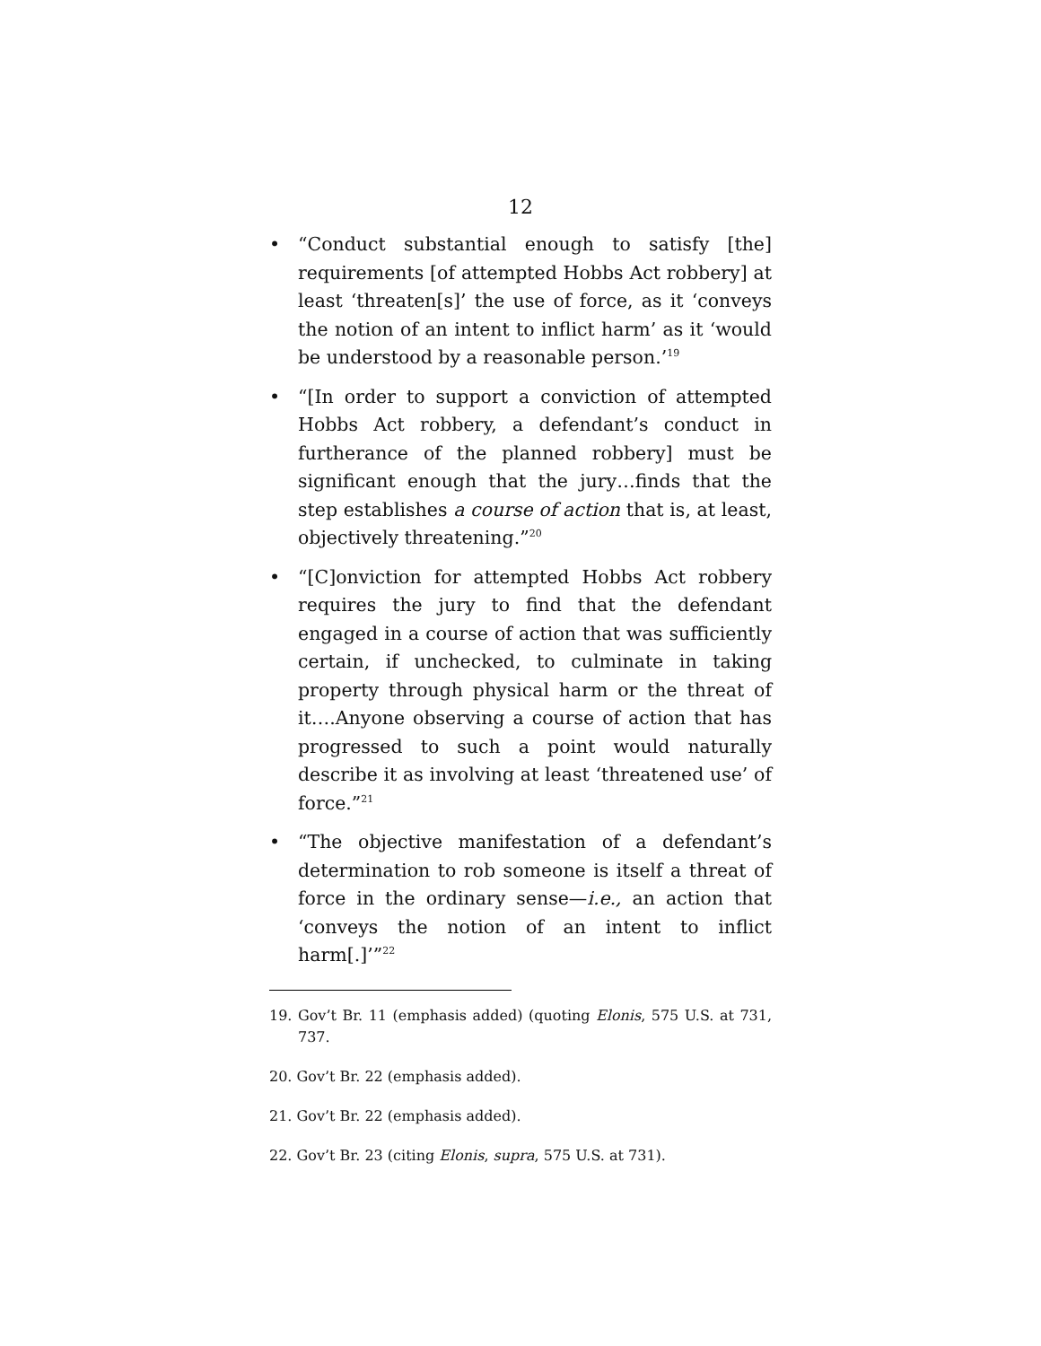12
• “Conduct substantial enough to satisfy [the] requirements [of attempted Hobbs Act robbery] at least ‘threaten[s]’ the use of force, as it ‘conveys the notion of an intent to inflict harm’ as it ‘would be understood by a reasonable person.’<sup>19</sup>
• “[In order to support a conviction of attempted Hobbs Act robbery, a defendant’s conduct in furtherance of the planned robbery] must be significant enough that the jury…finds that the step establishes a course of action that is, at least, objectively threatening.”<sup>20</sup>
• “[C]onviction for attempted Hobbs Act robbery requires the jury to find that the defendant engaged in a course of action that was sufficiently certain, if unchecked, to culminate in taking property through physical harm or the threat of it….Anyone observing a course of action that has progressed to such a point would naturally describe it as involving at least ‘threatened use’ of force.”<sup>21</sup>
• “The objective manifestation of a defendant’s determination to rob someone is itself a threat of force in the ordinary sense—i.e., an action that ‘conveys the notion of an intent to inflict harm[.]’”<sup>22</sup>
19. Gov’t Br. 11 (emphasis added) (quoting Elonis, 575 U.S. at 731, 737.
20. Gov’t Br. 22 (emphasis added).
21. Gov’t Br. 22 (emphasis added).
22. Gov’t Br. 23 (citing Elonis, supra, 575 U.S. at 731).